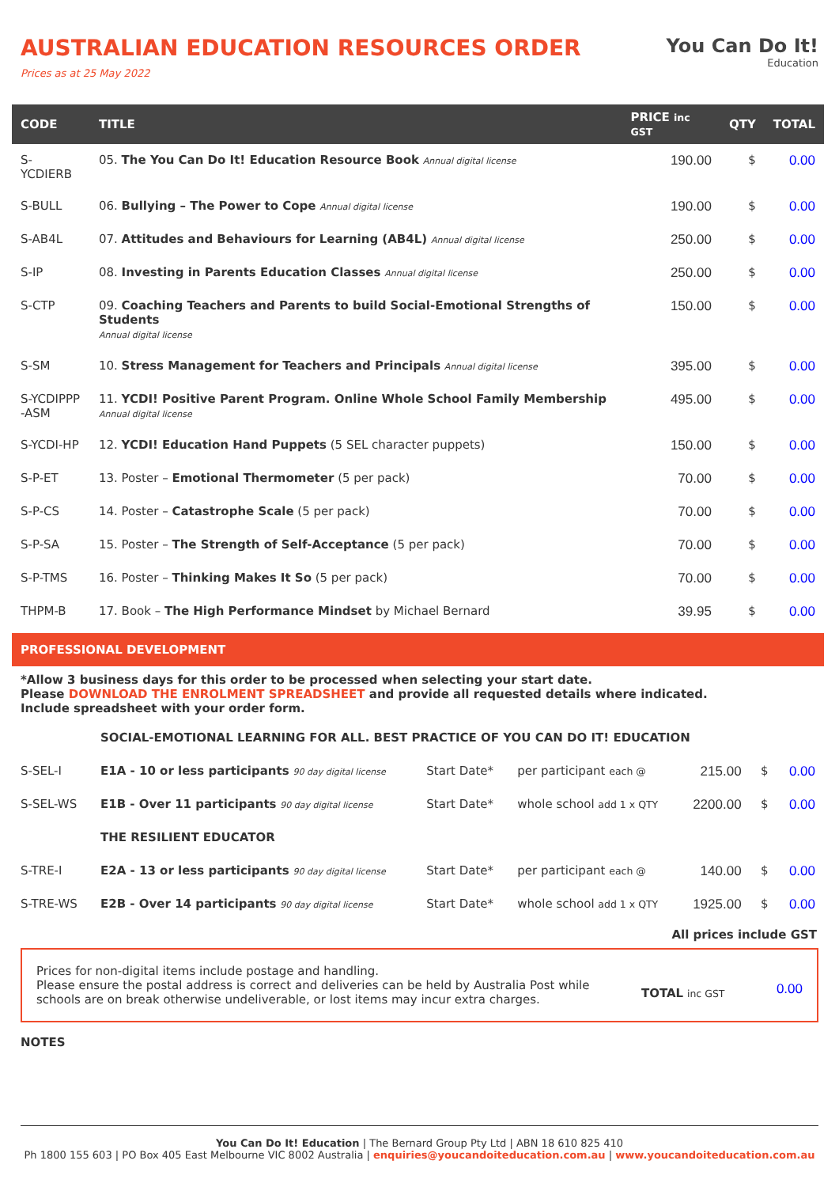AUSTRALIAN EDUCATION RESOURCES ORDER
Prices as at 25 May 2022
You Can Do It!
Education
| CODE | TITLE | PRICE inc GST | QTY | TOTAL |
| --- | --- | --- | --- | --- |
| S-YCDIERB | 05. The You Can Do It! Education Resource Book Annual digital license | 190.00 | $ | 0.00 |
| S-BULL | 06. Bullying – The Power to Cope Annual digital license | 190.00 | $ | 0.00 |
| S-AB4L | 07. Attitudes and Behaviours for Learning (AB4L) Annual digital license | 250.00 | $ | 0.00 |
| S-IP | 08. Investing in Parents Education Classes Annual digital license | 250.00 | $ | 0.00 |
| S-CTP | 09. Coaching Teachers and Parents to build Social-Emotional Strengths of Students Annual digital license | 150.00 | $ | 0.00 |
| S-SM | 10. Stress Management for Teachers and Principals Annual digital license | 395.00 | $ | 0.00 |
| S-YCDIPPP -ASM | 11. YCDI! Positive Parent Program. Online Whole School Family Membership Annual digital license | 495.00 | $ | 0.00 |
| S-YCDI-HP | 12. YCDI! Education Hand Puppets (5 SEL character puppets) | 150.00 | $ | 0.00 |
| S-P-ET | 13. Poster – Emotional Thermometer (5 per pack) | 70.00 | $ | 0.00 |
| S-P-CS | 14. Poster – Catastrophe Scale (5 per pack) | 70.00 | $ | 0.00 |
| S-P-SA | 15. Poster – The Strength of Self-Acceptance (5 per pack) | 70.00 | $ | 0.00 |
| S-P-TMS | 16. Poster – Thinking Makes It So (5 per pack) | 70.00 | $ | 0.00 |
| THPM-B | 17. Book – The High Performance Mindset by Michael Bernard | 39.95 | $ | 0.00 |
PROFESSIONAL DEVELOPMENT
*Allow 3 business days for this order to be processed when selecting your start date.
Please DOWNLOAD THE ENROLMENT SPREADSHEET and provide all requested details where indicated.
Include spreadsheet with your order form.
| | SOCIAL-EMOTIONAL LEARNING FOR ALL. BEST PRACTICE OF YOU CAN DO IT! EDUCATION | | | | | |
| S-SEL-I | E1A - 10 or less participants 90 day digital license | Start Date* | per participant each @ | 215.00 | $ | 0.00 |
| S-SEL-WS | E1B - Over 11 participants 90 day digital license | Start Date* | whole school add 1 x QTY | 2200.00 | $ | 0.00 |
| | THE RESILIENT EDUCATOR | | | | | |
| S-TRE-I | E2A - 13 or less participants 90 day digital license | Start Date* | per participant each @ | 140.00 | $ | 0.00 |
| S-TRE-WS | E2B - Over 14 participants 90 day digital license | Start Date* | whole school add 1 x QTY | 1925.00 | $ | 0.00 |
All prices include GST
Prices for non-digital items include postage and handling.
Please ensure the postal address is correct and deliveries can be held by Australia Post while
schools are on break otherwise undeliverable, or lost items may incur extra charges.
TOTAL inc GST
0.00
NOTES
You Can Do It! Education | The Bernard Group Pty Ltd | ABN 18 610 825 410
Ph 1800 155 603 | PO Box 405 East Melbourne VIC 8002 Australia | enquiries@youcandoiteducation.com.au | www.youcandoiteducation.com.au